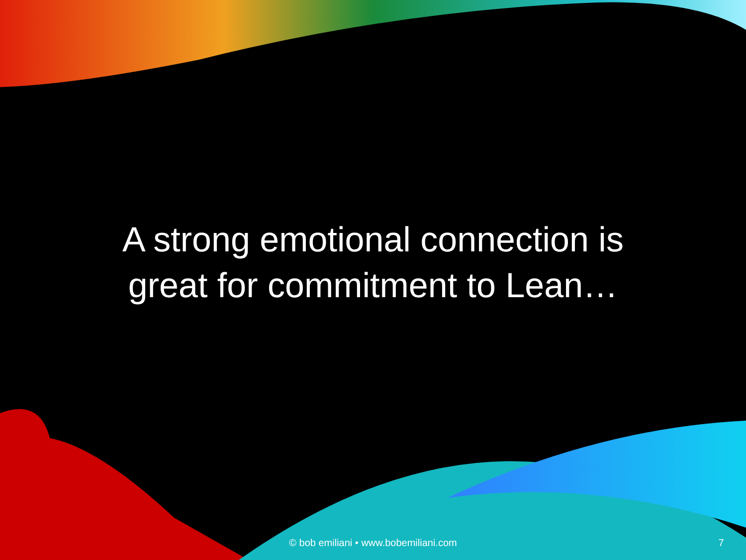A strong emotional connection is great for commitment to Lean…
© bob emiliani • www.bobemiliani.com
7